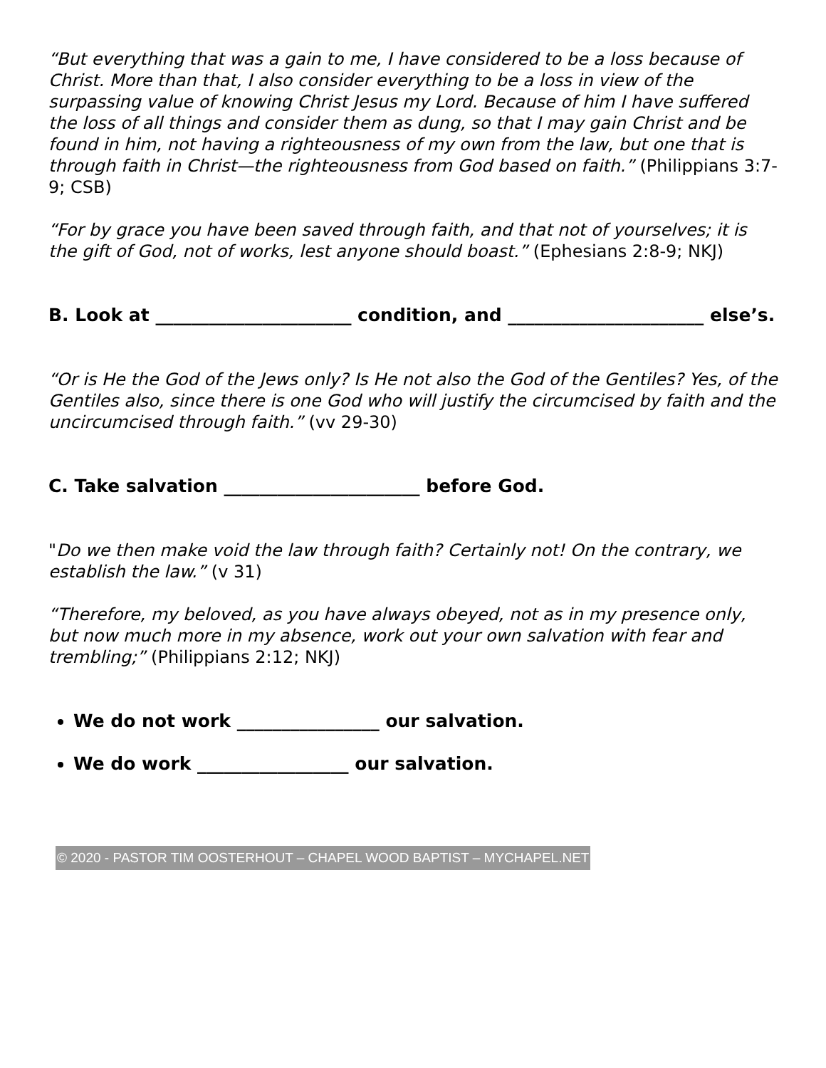“But everything that was a gain to me, I have considered to be a loss because of Christ. More than that, I also consider everything to be a loss in view of the surpassing value of knowing Christ Jesus my Lord. Because of him I have suffered the loss of all things and consider them as dung, so that I may gain Christ and be found in him, not having a righteousness of my own from the law, but one that is through faith in Christ—the righteousness from God based on faith.” (Philippians 3:7-9; CSB)
“For by grace you have been saved through faith, and that not of yourselves; it is the gift of God, not of works, lest anyone should boast.” (Ephesians 2:8-9; NKJ)
B. Look at ______________________ condition, and ______________________ else’s.
“Or is He the God of the Jews only? Is He not also the God of the Gentiles? Yes, of the Gentiles also, since there is one God who will justify the circumcised by faith and the uncircumcised through faith.” (vv 29-30)
C. Take salvation ______________________ before God.
"Do we then make void the law through faith? Certainly not! On the contrary, we establish the law.” (v 31)
“Therefore, my beloved, as you have always obeyed, not as in my presence only, but now much more in my absence, work out your own salvation with fear and trembling;” (Philippians 2:12; NKJ)
We do not work ________________ our salvation.
We do work _________________ our salvation.
© 2020 - PASTOR TIM OOSTERHOUT – CHAPEL WOOD BAPTIST – MYCHAPEL.NET